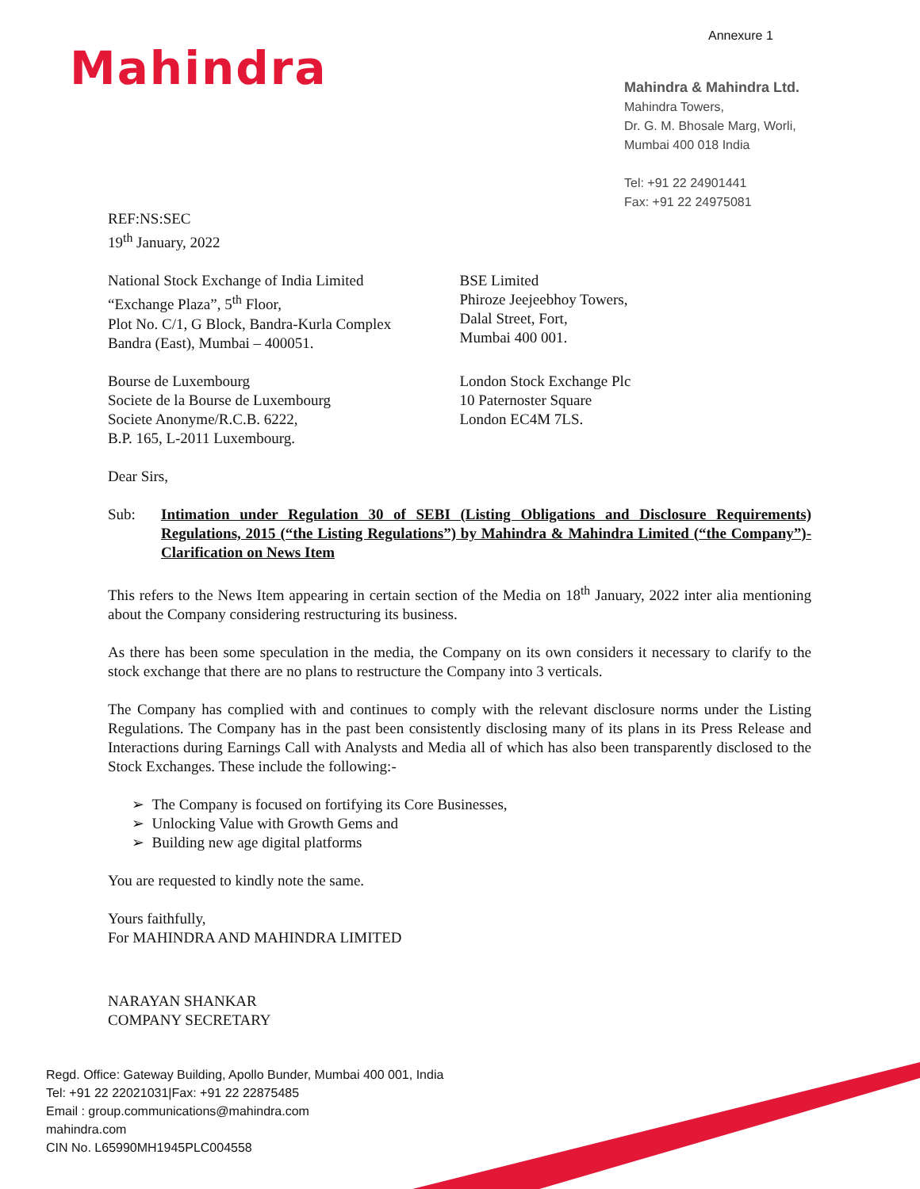Annexure 1
Mahindra
Mahindra & Mahindra Ltd.
Mahindra Towers,
Dr. G. M. Bhosale Marg, Worli,
Mumbai 400 018 India
Tel: +91 22 24901441
Fax: +91 22 24975081
REF:NS:SEC
19<sup>th</sup> January, 2022
National Stock Exchange of India Limited
“Exchange Plaza”, 5<sup>th</sup> Floor,
Plot No. C/1, G Block, Bandra-Kurla Complex
Bandra (East), Mumbai – 400051.
BSE Limited
Phiroze Jeejeebhoy Towers,
Dalal Street, Fort,
Mumbai 400 001.
Bourse de Luxembourg
Societe de la Bourse de Luxembourg
Societe Anonyme/R.C.B. 6222,
B.P. 165, L-2011 Luxembourg.
London Stock Exchange Plc
10 Paternoster Square
London EC4M 7LS.
Dear Sirs,
Sub: Intimation under Regulation 30 of SEBI (Listing Obligations and Disclosure Requirements) Regulations, 2015 (“the Listing Regulations”) by Mahindra & Mahindra Limited (“the Company”)- Clarification on News Item
This refers to the News Item appearing in certain section of the Media on 18<sup>th</sup> January, 2022 inter alia mentioning about the Company considering restructuring its business.
As there has been some speculation in the media, the Company on its own considers it necessary to clarify to the stock exchange that there are no plans to restructure the Company into 3 verticals.
The Company has complied with and continues to comply with the relevant disclosure norms under the Listing Regulations. The Company has in the past been consistently disclosing many of its plans in its Press Release and Interactions during Earnings Call with Analysts and Media all of which has also been transparently disclosed to the Stock Exchanges. These include the following:-
➢ The Company is focused on fortifying its Core Businesses,
➢ Unlocking Value with Growth Gems and
➢ Building new age digital platforms
You are requested to kindly note the same.
Yours faithfully,
For MAHINDRA AND MAHINDRA LIMITED
NARAYAN SHANKAR
COMPANY SECRETARY
Regd. Office: Gateway Building, Apollo Bunder, Mumbai 400 001, India
Tel: +91 22 22021031|Fax: +91 22 22875485
Email : group.communications@mahindra.com
mahindra.com
CIN No. L65990MH1945PLC004558